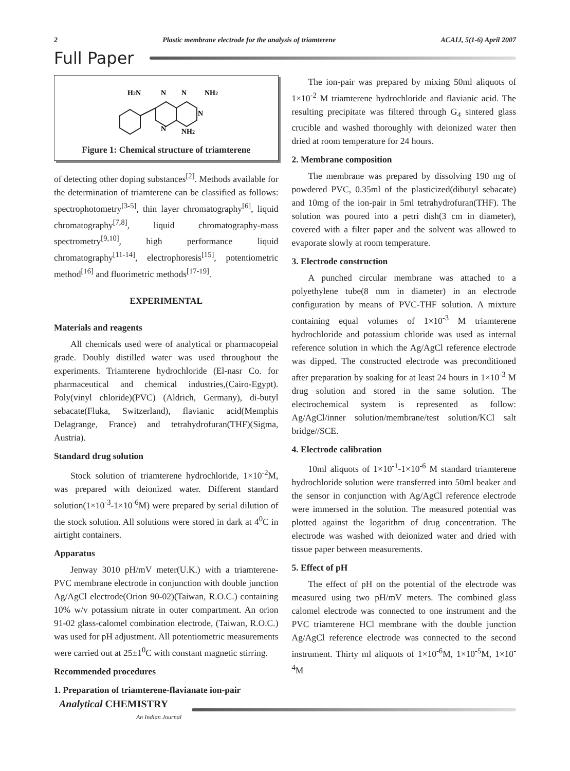2 Plastic membrane electrode for the analysis of triamterene ACAIJ, 5(1-6) April 2007
Full Paper
H2N
N
N
NH2
N
N
NH2
Figure 1: Chemical structure of triamterene
of detecting other doping substances<sup>[2]</sup>. Methods available for the determination of triamterene can be classified as follows: spectrophotometry<sup>[3-5]</sup>, thin layer chromatography<sup>[6]</sup>, liquid chromatography<sup>[7,8]</sup>, liquid chromatography-mass spectrometry<sup>[9,10]</sup>, high performance liquid chromatography<sup>[11-14]</sup>, electrophoresis<sup>[15]</sup>, potentiometric method<sup>[16]</sup> and fluorimetric methods<sup>[17-19]</sup>.
EXPERIMENTAL
Materials and reagents
All chemicals used were of analytical or pharmacopeial grade. Doubly distilled water was used throughout the experiments. Triamterene hydrochloride (El-nasr Co. for pharmaceutical and chemical industries,(Cairo-Egypt). Poly(vinyl chloride)(PVC) (Aldrich, Germany), di-butyl sebacate(Fluka, Switzerland), flavianic acid(Memphis Delagrange, France) and tetrahydrofuran(THF)(Sigma, Austria).
Standard drug solution
Stock solution of triamterene hydrochloride, 1×10<sup>-2</sup>M, was prepared with deionized water. Different standard solution(1×10<sup>-3</sup>-1×10<sup>-6</sup>M) were prepared by serial dilution of the stock solution. All solutions were stored in dark at 4<sup>0</sup>C in airtight containers.
Apparatus
Jenway 3010 pH/mV meter(U.K.) with a triamterene-PVC membrane electrode in conjunction with double junction Ag/AgCl electrode(Orion 90-02)(Taiwan, R.O.C.) containing 10% w/v potassium nitrate in outer compartment. An orion 91-02 glass-calomel combination electrode, (Taiwan, R.O.C.) was used for pH adjustment. All potentiometric measurements were carried out at 25±1<sup>0</sup>C with constant magnetic stirring.
Recommended procedures
1. Preparation of triamterene-flavianate ion-pair
The ion-pair was prepared by mixing 50ml aliquots of 1×10<sup>-2</sup> M triamterene hydrochloride and flavianic acid. The resulting precipitate was filtered through G<sub>4</sub> sintered glass crucible and washed thoroughly with deionized water then dried at room temperature for 24 hours.
2. Membrane composition
The membrane was prepared by dissolving 190 mg of powdered PVC, 0.35ml of the plasticized(dibutyl sebacate) and 10mg of the ion-pair in 5ml tetrahydrofuran(THF). The solution was poured into a petri dish(3 cm in diameter), covered with a filter paper and the solvent was allowed to evaporate slowly at room temperature.
3. Electrode construction
A punched circular membrane was attached to a polyethylene tube(8 mm in diameter) in an electrode configuration by means of PVC-THF solution. A mixture containing equal volumes of 1×10<sup>-3</sup> M triamterene hydrochloride and potassium chloride was used as internal reference solution in which the Ag/AgCl reference electrode was dipped. The constructed electrode was preconditioned after preparation by soaking for at least 24 hours in 1×10<sup>-3</sup> M drug solution and stored in the same solution. The electrochemical system is represented as follow: Ag/AgCl/inner solution/membrane/test solution/KCl salt bridge//SCE.
4. Electrode calibration
10ml aliquots of 1×10<sup>-1</sup>-1×10<sup>-6</sup> M standard triamterene hydrochloride solution were transferred into 50ml beaker and the sensor in conjunction with Ag/AgCl reference electrode were immersed in the solution. The measured potential was plotted against the logarithm of drug concentration. The electrode was washed with deionized water and dried with tissue paper between measurements.
5. Effect of pH
The effect of pH on the potential of the electrode was measured using two pH/mV meters. The combined glass calomel electrode was connected to one instrument and the PVC triamterene HCl membrane with the double junction Ag/AgCl reference electrode was connected to the second instrument. Thirty ml aliquots of 1×10<sup>-6</sup>M, 1×10<sup>-5</sup>M, 1×10<sup>-4</sup>M
Analytical CHEMISTRY
An Indian Journal